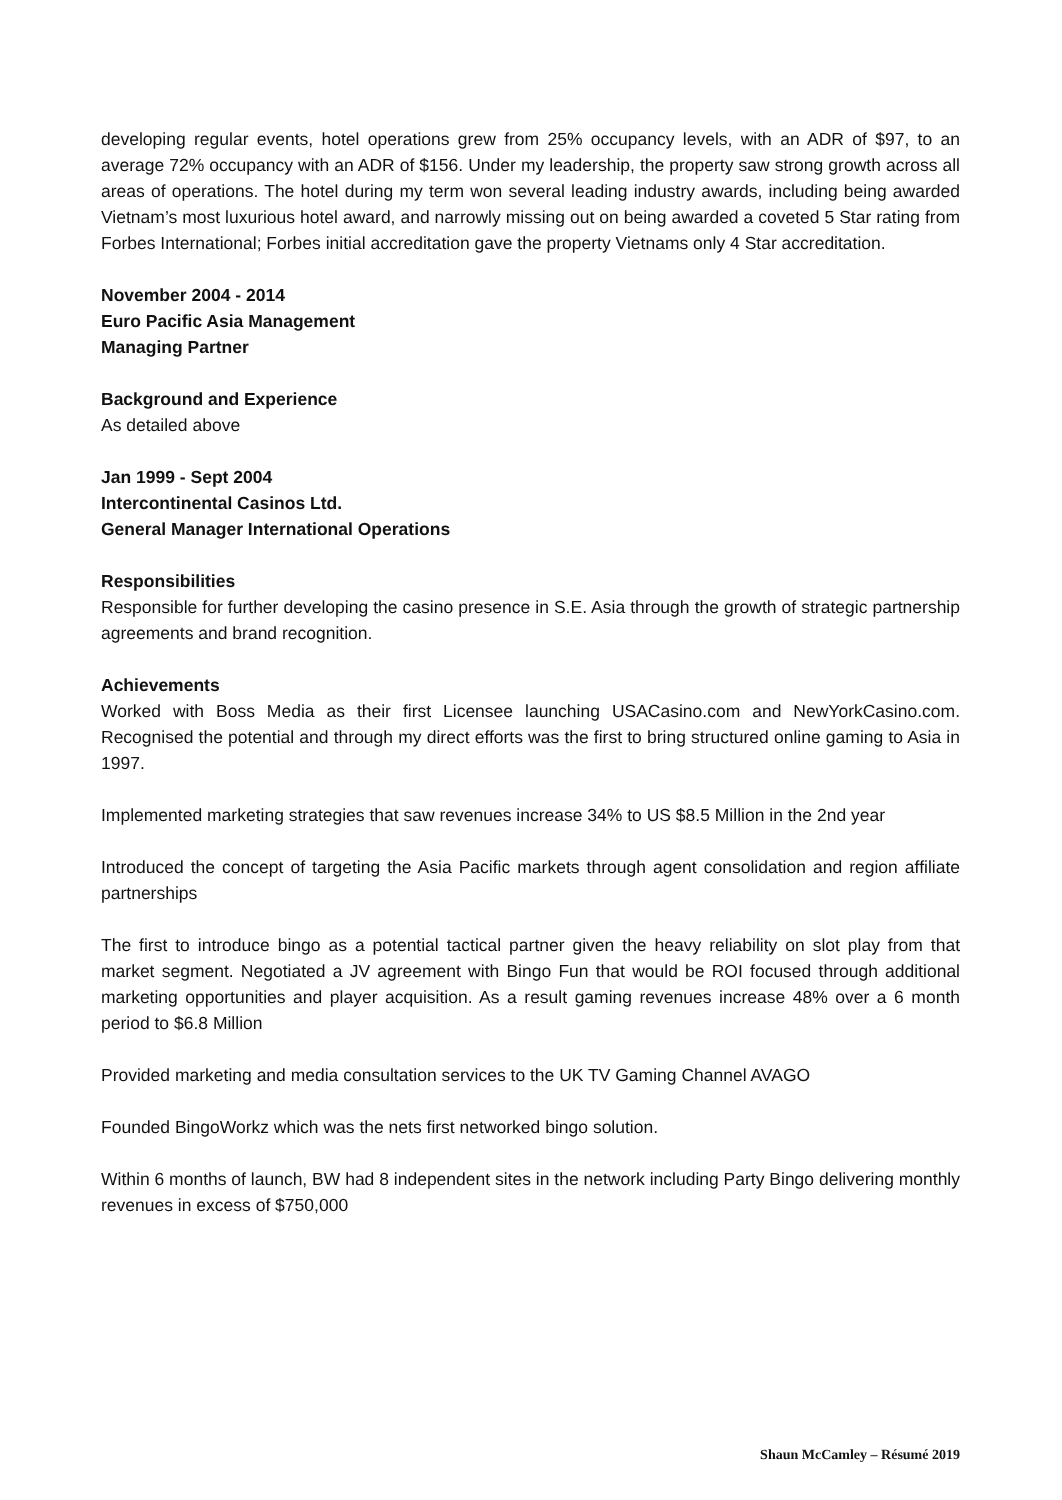developing regular events, hotel operations grew from 25% occupancy levels, with an ADR of $97, to an average 72% occupancy with an ADR of $156. Under my leadership, the property saw strong growth across all areas of operations. The hotel during my term won several leading industry awards, including being awarded Vietnam’s most luxurious hotel award, and narrowly missing out on being awarded a coveted 5 Star rating from Forbes International; Forbes initial accreditation gave the property Vietnams only 4 Star accreditation.
November 2004 - 2014
Euro Pacific Asia Management
Managing Partner
Background and Experience
As detailed above
Jan 1999 - Sept 2004
Intercontinental Casinos Ltd.
General Manager International Operations
Responsibilities
Responsible for further developing the casino presence in S.E. Asia through the growth of strategic partnership agreements and brand recognition.
Achievements
Worked with Boss Media as their first Licensee launching USACasino.com and NewYorkCasino.com. Recognised the potential and through my direct efforts was the first to bring structured online gaming to Asia in 1997.
Implemented marketing strategies that saw revenues increase 34% to US $8.5 Million in the 2nd year
Introduced the concept of targeting the Asia Pacific markets through agent consolidation and region affiliate partnerships
The first to introduce bingo as a potential tactical partner given the heavy reliability on slot play from that market segment. Negotiated a JV agreement with Bingo Fun that would be ROI focused through additional marketing opportunities and player acquisition. As a result gaming revenues increase 48% over a 6 month period to $6.8 Million
Provided marketing and media consultation services to the UK TV Gaming Channel AVAGO
Founded BingoWorkz which was the nets first networked bingo solution.
Within 6 months of launch, BW had 8 independent sites in the network including Party Bingo delivering monthly revenues in excess of $750,000
Shaun McCamley – Résumé 2019